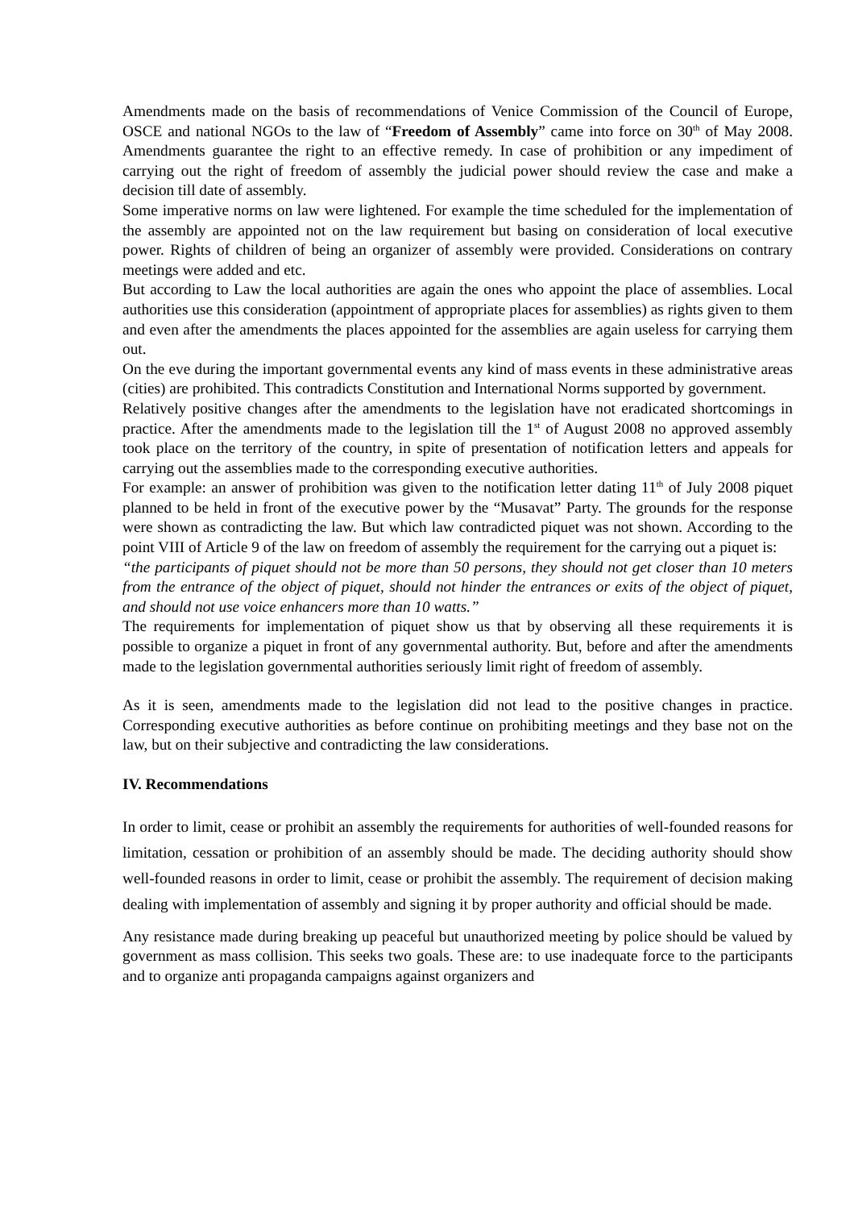Amendments made on the basis of recommendations of Venice Commission of the Council of Europe, OSCE and national NGOs to the law of “Freedom of Assembly” came into force on 30<sup>th</sup> of May 2008. Amendments guarantee the right to an effective remedy. In case of prohibition or any impediment of carrying out the right of freedom of assembly the judicial power should review the case and make a decision till date of assembly.
Some imperative norms on law were lightened. For example the time scheduled for the implementation of the assembly are appointed not on the law requirement but basing on consideration of local executive power. Rights of children of being an organizer of assembly were provided. Considerations on contrary meetings were added and etc.
But according to Law the local authorities are again the ones who appoint the place of assemblies. Local authorities use this consideration (appointment of appropriate places for assemblies) as rights given to them and even after the amendments the places appointed for the assemblies are again useless for carrying them out.
On the eve during the important governmental events any kind of mass events in these administrative areas (cities) are prohibited. This contradicts Constitution and International Norms supported by government.
Relatively positive changes after the amendments to the legislation have not eradicated shortcomings in practice. After the amendments made to the legislation till the 1<sup>st</sup> of August 2008 no approved assembly took place on the territory of the country, in spite of presentation of notification letters and appeals for carrying out the assemblies made to the corresponding executive authorities.
For example: an answer of prohibition was given to the notification letter dating 11<sup>th</sup> of July 2008 piquet planned to be held in front of the executive power by the “Musavat” Party. The grounds for the response were shown as contradicting the law. But which law contradicted piquet was not shown. According to the point VIII of Article 9 of the law on freedom of assembly the requirement for the carrying out a piquet is:
“the participants of piquet should not be more than 50 persons, they should not get closer than 10 meters from the entrance of the object of piquet, should not hinder the entrances or exits of the object of piquet, and should not use voice enhancers more than 10 watts.”
The requirements for implementation of piquet show us that by observing all these requirements it is possible to organize a piquet in front of any governmental authority. But, before and after the amendments made to the legislation governmental authorities seriously limit right of freedom of assembly.
As it is seen, amendments made to the legislation did not lead to the positive changes in practice. Corresponding executive authorities as before continue on prohibiting meetings and they base not on the law, but on their subjective and contradicting the law considerations.
IV. Recommendations
In order to limit, cease or prohibit an assembly the requirements for authorities of well-founded reasons for limitation, cessation or prohibition of an assembly should be made. The deciding authority should show well-founded reasons in order to limit, cease or prohibit the assembly. The requirement of decision making dealing with implementation of assembly and signing it by proper authority and official should be made.
Any resistance made during breaking up peaceful but unauthorized meeting by police should be valued by government as mass collision. This seeks two goals. These are: to use inadequate force to the participants and to organize anti propaganda campaigns against organizers and